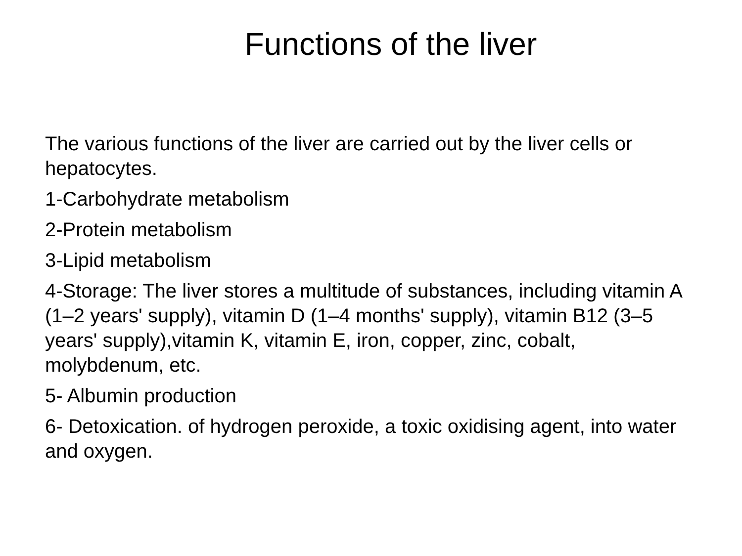Functions of the liver
The various functions of the liver are carried out by the liver cells or hepatocytes.
1-Carbohydrate metabolism
2-Protein metabolism
3-Lipid metabolism
4-Storage: The liver stores a multitude of substances, including vitamin A (1–2 years' supply), vitamin D (1–4 months' supply), vitamin B12 (3–5 years' supply),vitamin K, vitamin E, iron, copper, zinc, cobalt, molybdenum, etc.
5- Albumin production
6- Detoxication. of hydrogen peroxide, a toxic oxidising agent, into water and oxygen.